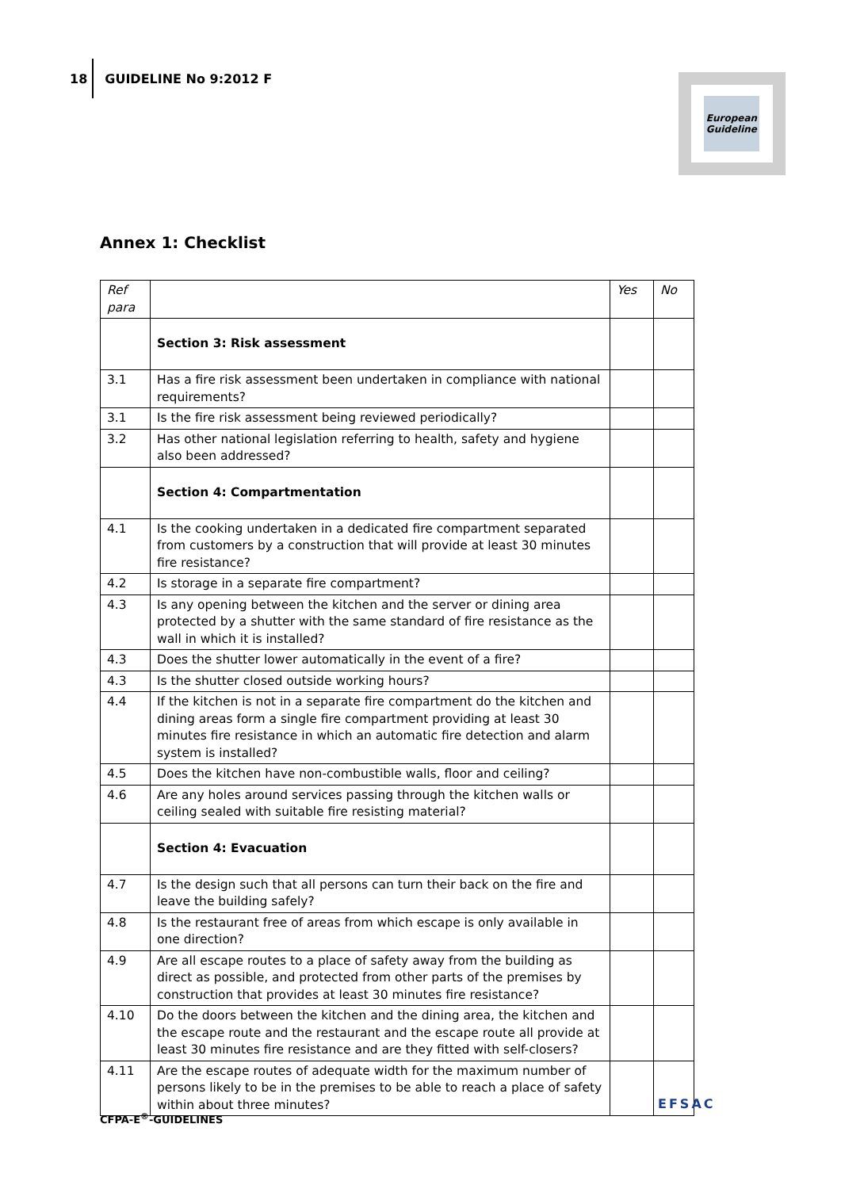18 GUIDELINE No 9:2012 F
European
Guideline
Annex 1: Checklist
| Ref para | | Yes | No |
| --- | --- | --- | --- |
| | Section 3: Risk assessment | | |
| 3.1 | Has a fire risk assessment been undertaken in compliance with national requirements? | | |
| 3.1 | Is the fire risk assessment being reviewed periodically? | | |
| 3.2 | Has other national legislation referring to health, safety and hygiene also been addressed? | | |
| | Section 4: Compartmentation | | |
| 4.1 | Is the cooking undertaken in a dedicated fire compartment separated from customers by a construction that will provide at least 30 minutes fire resistance? | | |
| 4.2 | Is storage in a separate fire compartment? | | |
| 4.3 | Is any opening between the kitchen and the server or dining area protected by a shutter with the same standard of fire resistance as the wall in which it is installed? | | |
| 4.3 | Does the shutter lower automatically in the event of a fire? | | |
| 4.3 | Is the shutter closed outside working hours? | | |
| 4.4 | If the kitchen is not in a separate fire compartment do the kitchen and dining areas form a single fire compartment providing at least 30 minutes fire resistance in which an automatic fire detection and alarm system is installed? | | |
| 4.5 | Does the kitchen have non-combustible walls, floor and ceiling? | | |
| 4.6 | Are any holes around services passing through the kitchen walls or ceiling sealed with suitable fire resisting material? | | |
| | Section 4: Evacuation | | |
| 4.7 | Is the design such that all persons can turn their back on the fire and leave the building safely? | | |
| 4.8 | Is the restaurant free of areas from which escape is only available in one direction? | | |
| 4.9 | Are all escape routes to a place of safety away from the building as direct as possible, and protected from other parts of the premises by construction that provides at least 30 minutes fire resistance? | | |
| 4.10 | Do the doors between the kitchen and the dining area, the kitchen and the escape route and the restaurant and the escape route all provide at least 30 minutes fire resistance and are they fitted with self-closers? | | |
| 4.11 | Are the escape routes of adequate width for the maximum number of persons likely to be in the premises to be able to reach a place of safety within about three minutes? | | |
CFPA-E<sup>®</sup>-GUIDELINES
EFSAC